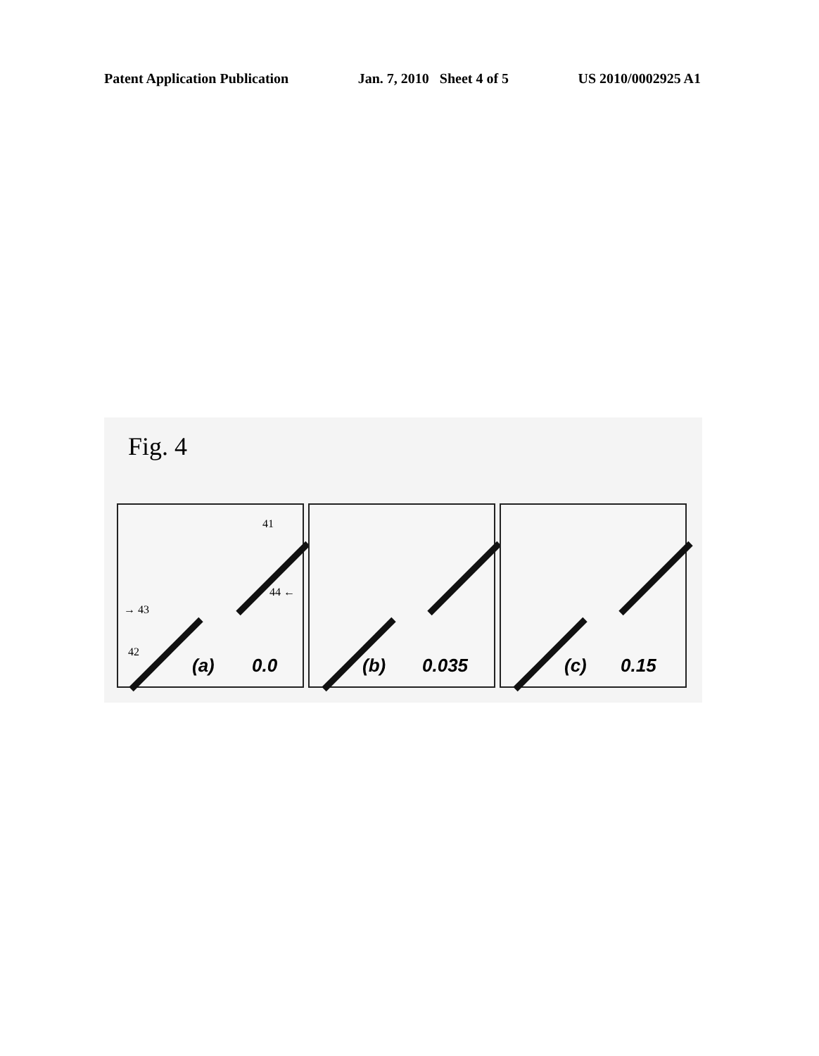Patent Application Publication Jan. 7, 2010 Sheet 4 of 5 US 2010/0002925 A1
Fig. 4
41
42
→ 43
44 ←
(a) 0.0
(b) 0.035
(c) 0.15